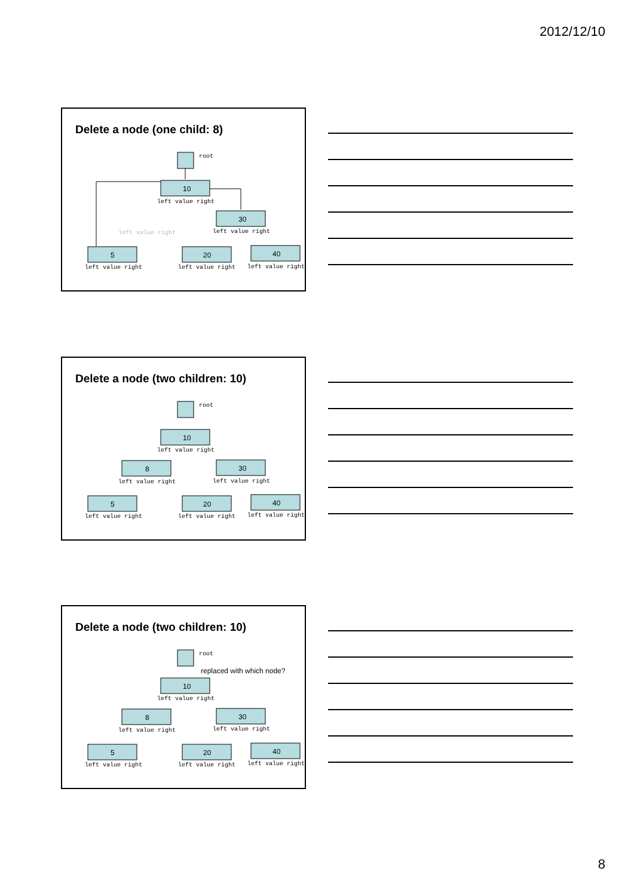2012/12/10
Delete a node (one child: 8)
root
10
left value right
30
left value right
5
left value right
20
left value right
40
left value right
left value right
Delete a node (two children: 10)
root
10
left value right
8
left value right
30
left value right
5
left value right
20
left value right
40
left value right
Delete a node (two children: 10)
root
replaced with which node?
10
left value right
8
left value right
30
left value right
5
left value right
20
left value right
40
left value right
8